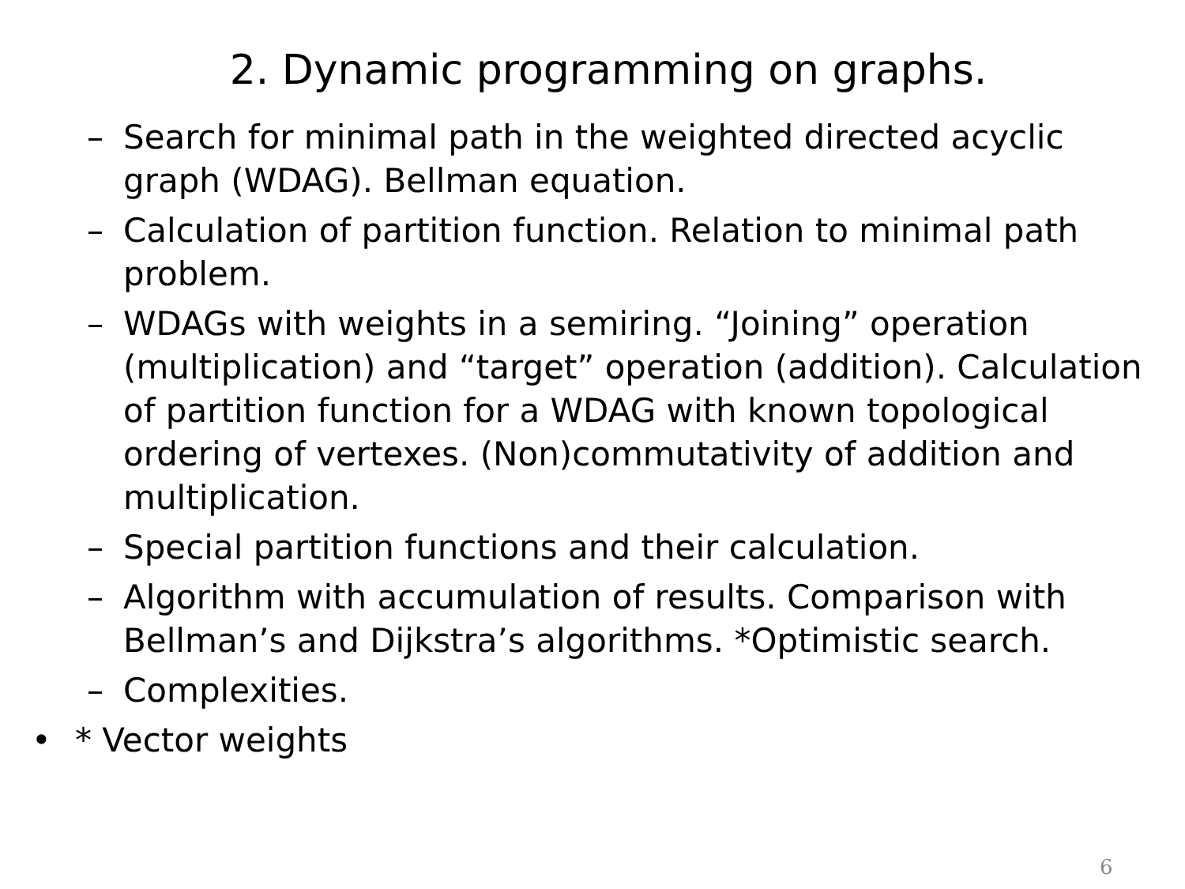2. Dynamic programming on graphs.
– Search for minimal path in the weighted directed acyclic graph (WDAG). Bellman equation.
– Calculation of partition function. Relation to minimal path problem.
– WDAGs with weights in a semiring. “Joining” operation (multiplication) and “target” operation (addition). Calculation of partition function for a WDAG with known topological ordering of vertexes. (Non)commutativity of addition and multiplication.
– Special partition functions and their calculation.
– Algorithm with accumulation of results. Comparison with Bellman’s and Dijkstra’s algorithms. *Optimistic search.
– Complexities.
• * Vector weights
6